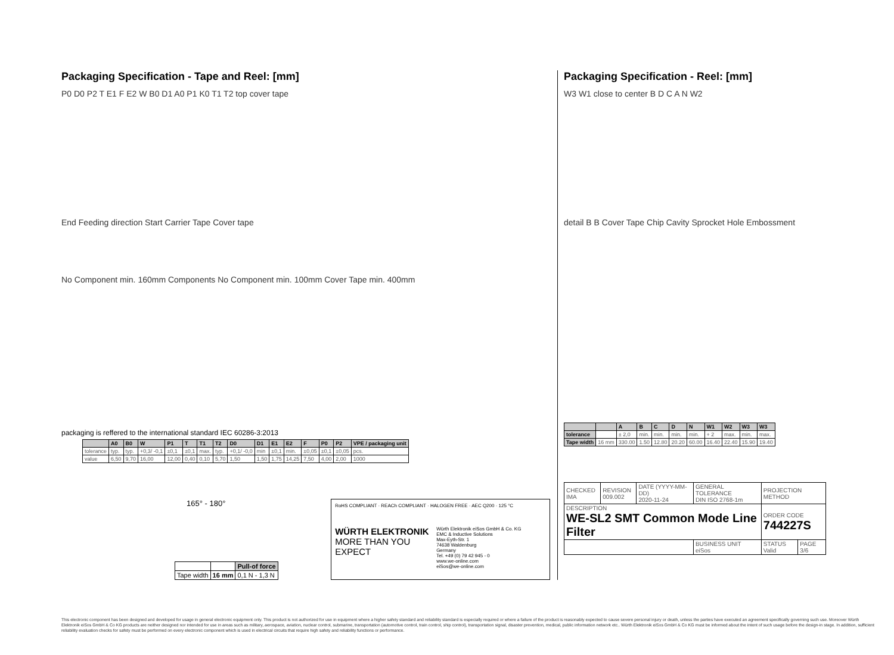Packaging Specification - Tape and Reel: [mm]
P0 D0 P2 T E1 F E2 W B0 D1 A0 P1 K0 T1 T2 top cover tape
End Feeding direction Start Carrier Tape Cover tape
No Component min. 160mm Components No Component min. 100mm Cover Tape min. 400mm
packaging is reffered to the international standard IEC 60286-3:2013
| | A0 | B0 | W | P1 | T | T1 | T2 | D0 | D1 | E1 | E2 | F | P0 | P2 | VPE / packaging unit |
| --- | --- | --- | --- | --- | --- | --- | --- | --- | --- | --- | --- | --- | --- | --- | --- |
| tolerance | typ. | typ. | +0,3/ -0,1 | ±0,1 | ±0,1 | max. | typ. | +0,1/ -0,0 | min | ±0,1 | min. | ±0,05 | ±0,1 | ±0,05 | pcs. |
| value | 6,50 | 9,70 | 16,00 | 12,00 | 0,40 | 0,10 | 5,70 | 1,50 | 1,50 | 1,75 | 14,25 | 7,50 | 4,00 | 2,00 | 1000 |
165° - 180°
| | | Pull-of force |
| Tape width | 16 mm | 0,1 N - 1,3 N |
RoHS COMPLIANT · REACh COMPLIANT · HALOGEN FREE · AEC Q200 · 125 °C
WÜRTH ELEKTRONIK
MORE THAN YOU EXPECT
Würth Elektronik eiSos GmbH & Co. KG
EMC & Inductive Solutions
Max-Eyth-Str. 1
74638 Waldenburg
Germany
Tel. +49 (0) 79 42 945 - 0
www.we-online.com
eiSos@we-online.com
Packaging Specification - Reel: [mm]
W3 W1 close to center B D C A N W2
detail B B Cover Tape Chip Cavity Sprocket Hole Embossment
| | | A | B | C | D | N | W1 | W2 | W3 | W3 |
| --- | --- | --- | --- | --- | --- | --- | --- | --- | --- | --- |
| tolerance | | ± 2,0 | min. | min. | min. | min. | + 2 | max. | min. | max. |
| Tape width | 16 mm | 330.00 | 1.50 | 12.80 | 20.20 | 60.00 | 16.40 | 22.40 | 15.90 | 19.40 |
| CHECKED IMA | REVISION 009.002 | DATE (YYYY-MM-DD) 2020-11-24 | GENERAL TOLERANCE DIN ISO 2768-1m | PROJECTION METHOD | |
| DESCRIPTION WE-SL2 SMT Common Mode Line Filter | | | | ORDER CODE 744227S | |
| | | | BUSINESS UNIT eiSos | STATUS Valid | PAGE 3/6 |
This electronic component has been designed and developed for usage in general electronic equipment only. This product is not authorized for use in equipment where a higher safety standard and reliability standard is especially required or where a failure of the product is reasonably expected to cause severe personal injury or death, unless the parties have executed an agreement specifically governing such use. Moreover Würth Elektronik eiSos GmbH & Co KG products are neither designed nor intended for use in areas such as military, aerospace, aviation, nuclear control, submarine, transportation (automotive control, train control, ship control), transportation signal, disaster prevention, medical, public information network etc.. Würth Elektronik eiSos GmbH & Co KG must be informed about the intent of such usage before the design-in stage. In addition, sufficient reliability evaluation checks for safety must be performed on every electronic component which is used in electrical circuits that require high safety and reliability functions or performance.